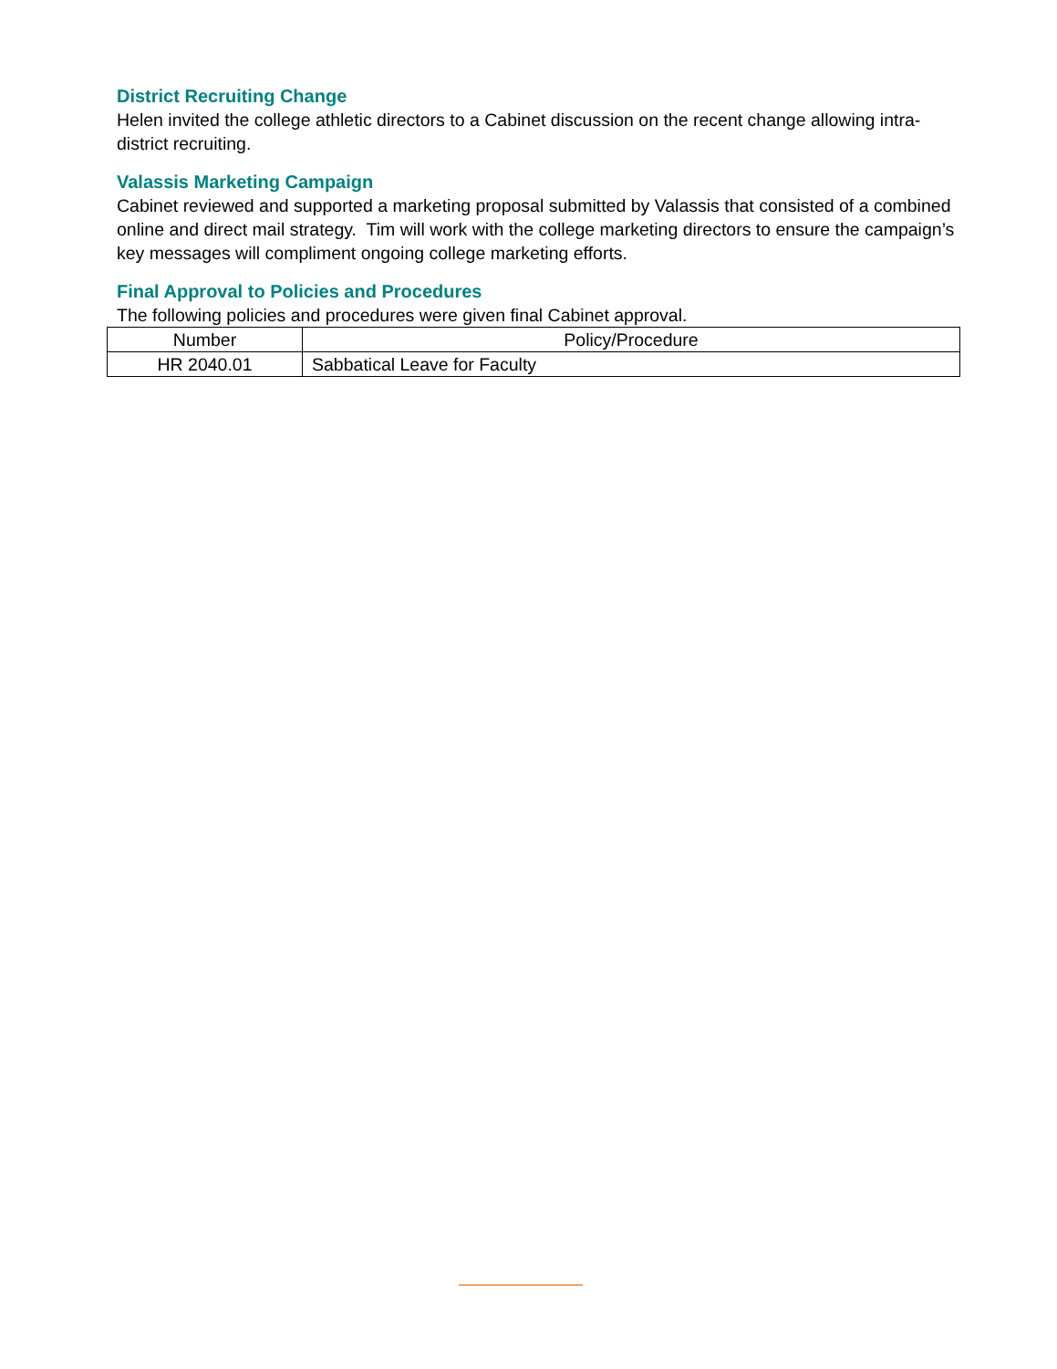District Recruiting Change
Helen invited the college athletic directors to a Cabinet discussion on the recent change allowing intra-district recruiting.
Valassis Marketing Campaign
Cabinet reviewed and supported a marketing proposal submitted by Valassis that consisted of a combined online and direct mail strategy. Tim will work with the college marketing directors to ensure the campaign’s key messages will compliment ongoing college marketing efforts.
Final Approval to Policies and Procedures
The following policies and procedures were given final Cabinet approval.
| Number | Policy/Procedure |
| --- | --- |
| HR 2040.01 | Sabbatical Leave for Faculty |